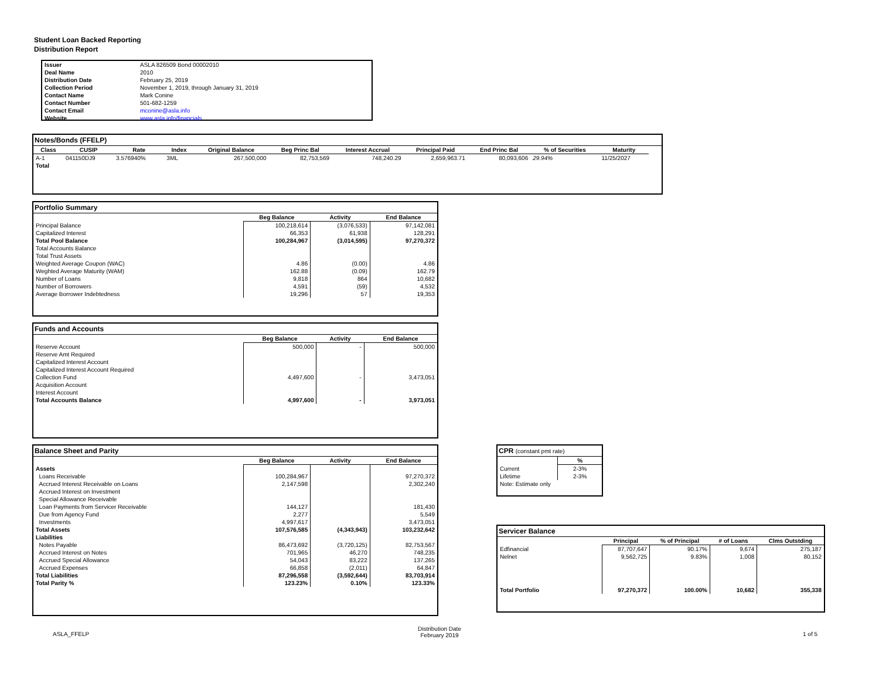Student Loan Backed Reporting
Distribution Report
| Issuer | ASLA 826509 Bond 00002010 |
| Deal Name | 2010 |
| Distribution Date | February 25, 2019 |
| Collection Period | November 1, 2019, through January 31, 2019 |
| Contact Name | Mark Conine |
| Contact Number | 501-682-1259 |
| Contact Email | mconine@asla.info |
| Website | www.asla.info/financials |
Notes/Bonds (FFELP)
| Class | CUSIP | Rate | Index | Original Balance | Beg Princ Bal | Interest Accrual | Principal Paid | End Princ Bal | % of Securities | Maturity |
| --- | --- | --- | --- | --- | --- | --- | --- | --- | --- | --- |
| A-1 | 041150DJ9 | 3.576940% | 3ML | 267,500,000 | 82,753,569 | 748,240.29 | 2,659,963.71 | 80,093,606 | 29.94% | 11/25/2027 |
| Total | | | | | | | | | | |
Portfolio Summary
| | Beg Balance | Activity | End Balance |
| Principal Balance | 100,218,614 | (3,076,533) | 97,142,081 |
| Capitalized Interest | 66,353 | 61,938 | 128,291 |
| Total Pool Balance | 100,284,967 | (3,014,595) | 97,270,372 |
| Total Accounts Balance | | | |
| Total Trust Assets | | | |
| Weighted Average Coupon (WAC) | 4.86 | (0.00) | 4.86 |
| Weghted Average Maturity (WAM) | 162.88 | (0.09) | 162.79 |
| Number of Loans | 9,818 | 864 | 10,682 |
| Number of Borrowers | 4,591 | (59) | 4,532 |
| Average Borrower Indebtedness | 19,296 | 57 | 19,353 |
Funds and Accounts
| | Beg Balance | Activity | End Balance |
| Reserve Account | 500,000 | - | 500,000 |
| Reserve Amt Required | | | |
| Capitalized Interest Account | | | |
| Capitalized Interest Account Required | | | |
| Collection Fund | 4,497,600 | - | 3,473,051 |
| Acquisition Account | | | |
| Interest Account | | | |
| Total Accounts Balance | 4,997,600 | - | 3,973,051 |
Balance Sheet and Parity
| | Beg Balance | Activity | End Balance |
| Assets | | | |
| Loans Receivable | 100,284,967 | | 97,270,372 |
| Accrued Interest Receivable on Loans | 2,147,598 | | 2,302,240 |
| Accrued Interest on Investment | | | |
| Special Allowance Receivable | | | |
| Loan Payments from Servicer Receivable | 144,127 | | 181,430 |
| Due from Agency Fund | 2,277 | | 5,549 |
| Investments | 4,997,617 | | 3,473,051 |
| Total Assets | 107,576,585 | (4,343,943) | 103,232,642 |
| Liabilities | | | |
| Notes Payable | 86,473,692 | (3,720,125) | 82,753,567 |
| Accrued Interest on Notes | 701,965 | 46,270 | 748,235 |
| Accrued Special Allowance | 54,043 | 83,222 | 137,265 |
| Accrued Expenses | 66,858 | (2,011) | 64,847 |
| Total Liabilities | 87,296,558 | (3,592,644) | 83,703,914 |
| Total Parity % | 123.23% | 0.10% | 123.33% |
CPR (constant pmt rate)
| | % |
| Current | 2-3% |
| Lifetime | 2-3% |
| Note: Estimate only | |
Servicer Balance
| | Principal | % of Principal | # of Loans | Clms Outstding |
| Edfinancial | 87,707,647 | 90.17% | 9,674 | 275,187 |
| Nelnet | 9,562,725 | 9.83% | 1,008 | 80,152 |
| Total Portfolio | 97,270,372 | 100.00% | 10,682 | 355,338 |
ASLA_FFELP
Distribution Date
February 2019
1 of 5